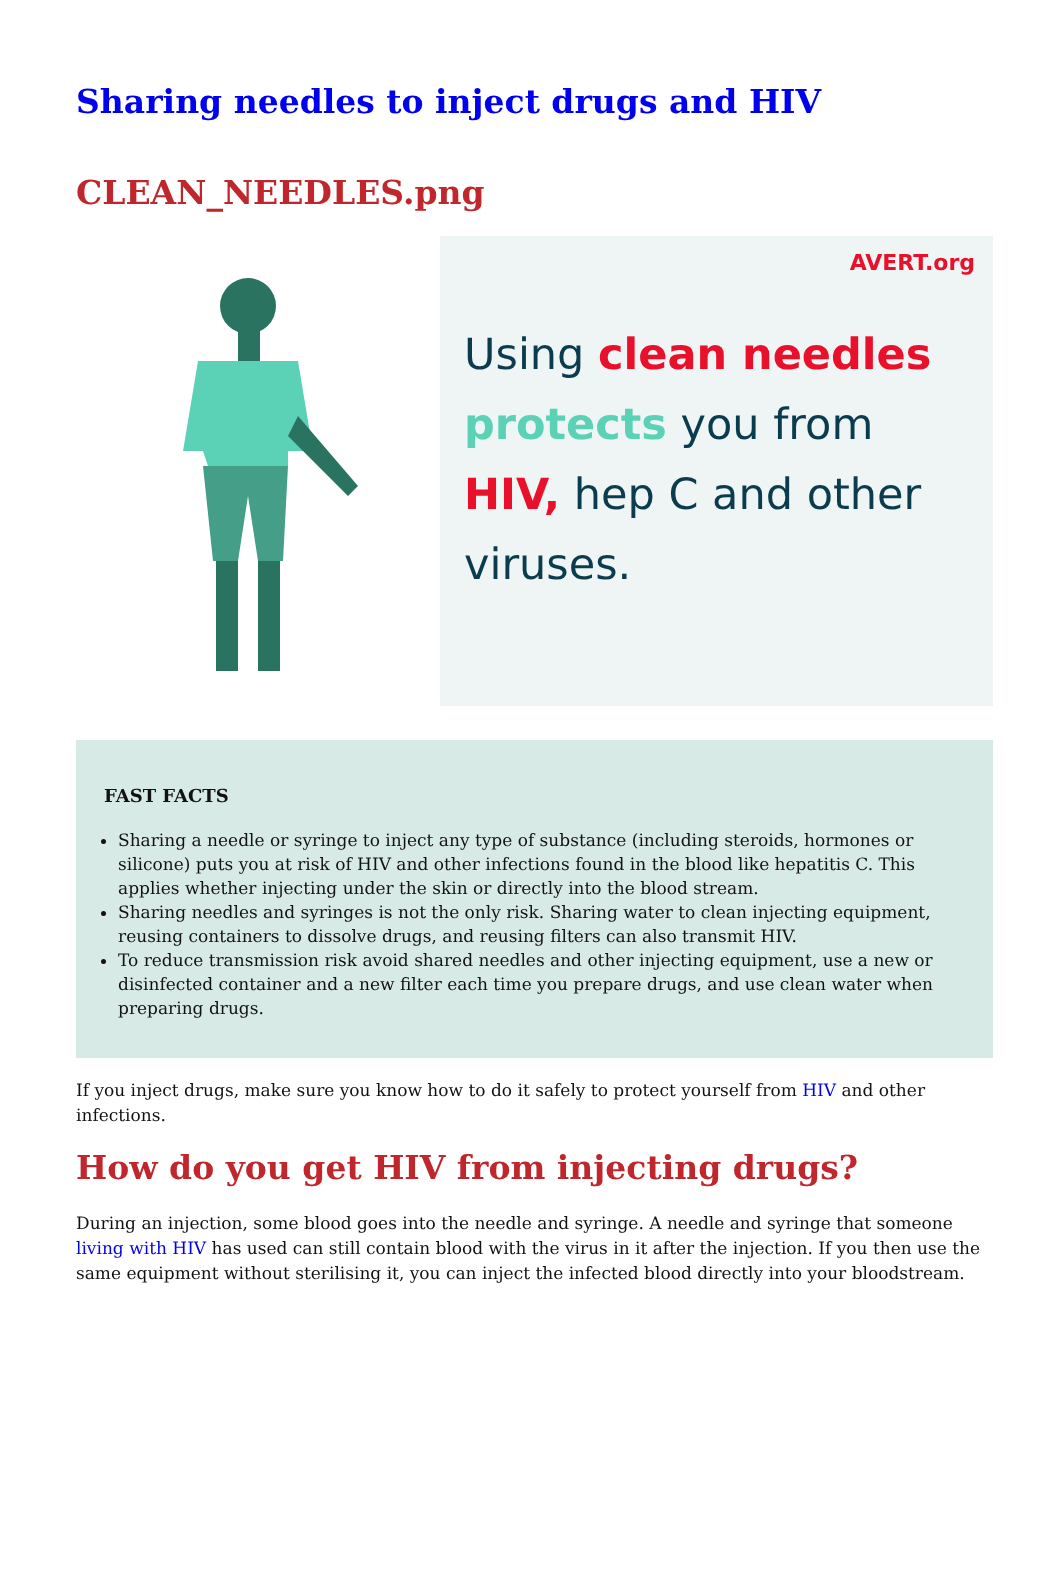Sharing needles to inject drugs and HIV
CLEAN_NEEDLES.png
AVERT.org
Using clean needles protects you from HIV, hep C and other viruses.
FAST FACTS
Sharing a needle or syringe to inject any type of substance (including steroids, hormones or silicone) puts you at risk of HIV and other infections found in the blood like hepatitis C. This applies whether injecting under the skin or directly into the blood stream.
Sharing needles and syringes is not the only risk. Sharing water to clean injecting equipment, reusing containers to dissolve drugs, and reusing filters can also transmit HIV.
To reduce transmission risk avoid shared needles and other injecting equipment, use a new or disinfected container and a new filter each time you prepare drugs, and use clean water when preparing drugs.
If you inject drugs, make sure you know how to do it safely to protect yourself from HIV and other infections.
How do you get HIV from injecting drugs?
During an injection, some blood goes into the needle and syringe. A needle and syringe that someone living with HIV has used can still contain blood with the virus in it after the injection. If you then use the same equipment without sterilising it, you can inject the infected blood directly into your bloodstream.